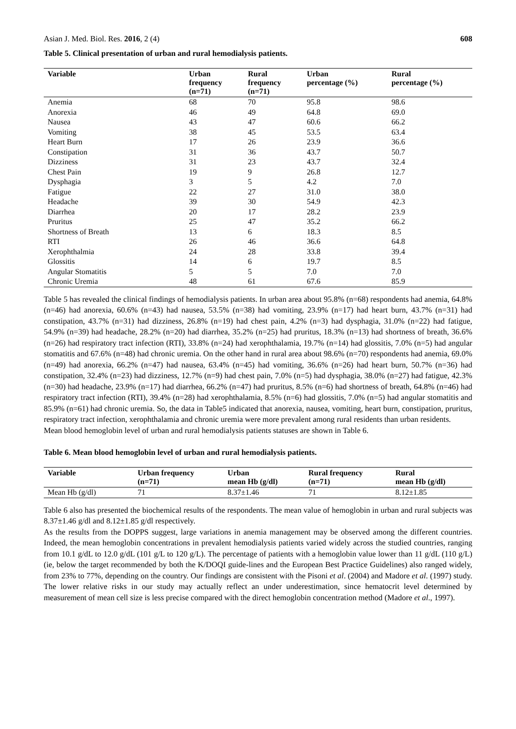Asian J. Med. Biol. Res. 2016, 2 (4) 608
Table 5. Clinical presentation of urban and rural hemodialysis patients.
| Variable | Urban frequency (n=71) | Rural frequency (n=71) | Urban percentage (%) | Rural percentage (%) |
| --- | --- | --- | --- | --- |
| Anemia | 68 | 70 | 95.8 | 98.6 |
| Anorexia | 46 | 49 | 64.8 | 69.0 |
| Nausea | 43 | 47 | 60.6 | 66.2 |
| Vomiting | 38 | 45 | 53.5 | 63.4 |
| Heart Burn | 17 | 26 | 23.9 | 36.6 |
| Constipation | 31 | 36 | 43.7 | 50.7 |
| Dizziness | 31 | 23 | 43.7 | 32.4 |
| Chest Pain | 19 | 9 | 26.8 | 12.7 |
| Dysphagia | 3 | 5 | 4.2 | 7.0 |
| Fatigue | 22 | 27 | 31.0 | 38.0 |
| Headache | 39 | 30 | 54.9 | 42.3 |
| Diarrhea | 20 | 17 | 28.2 | 23.9 |
| Pruritus | 25 | 47 | 35.2 | 66.2 |
| Shortness of Breath | 13 | 6 | 18.3 | 8.5 |
| RTI | 26 | 46 | 36.6 | 64.8 |
| Xerophthalmia | 24 | 28 | 33.8 | 39.4 |
| Glossitis | 14 | 6 | 19.7 | 8.5 |
| Angular Stomatitis | 5 | 5 | 7.0 | 7.0 |
| Chronic Uremia | 48 | 61 | 67.6 | 85.9 |
Table 5 has revealed the clinical findings of hemodialysis patients. In urban area about 95.8% (n=68) respondents had anemia, 64.8% (n=46) had anorexia, 60.6% (n=43) had nausea, 53.5% (n=38) had vomiting, 23.9% (n=17) had heart burn, 43.7% (n=31) had constipation, 43.7% (n=31) had dizziness, 26.8% (n=19) had chest pain, 4.2% (n=3) had dysphagia, 31.0% (n=22) had fatigue, 54.9% (n=39) had headache, 28.2% (n=20) had diarrhea, 35.2% (n=25) had pruritus, 18.3% (n=13) had shortness of breath, 36.6% (n=26) had respiratory tract infection (RTI), 33.8% (n=24) had xerophthalamia, 19.7% (n=14) had glossitis, 7.0% (n=5) had angular stomatitis and 67.6% (n=48) had chronic uremia. On the other hand in rural area about 98.6% (n=70) respondents had anemia, 69.0% (n=49) had anorexia, 66.2% (n=47) had nausea, 63.4% (n=45) had vomiting, 36.6% (n=26) had heart burn, 50.7% (n=36) had constipation, 32.4% (n=23) had dizziness, 12.7% (n=9) had chest pain, 7.0% (n=5) had dysphagia, 38.0% (n=27) had fatigue, 42.3% (n=30) had headache, 23.9% (n=17) had diarrhea, 66.2% (n=47) had pruritus, 8.5% (n=6) had shortness of breath, 64.8% (n=46) had respiratory tract infection (RTI), 39.4% (n=28) had xerophthalamia, 8.5% (n=6) had glossitis, 7.0% (n=5) had angular stomatitis and 85.9% (n=61) had chronic uremia. So, the data in Table5 indicated that anorexia, nausea, vomiting, heart burn, constipation, pruritus, respiratory tract infection, xerophthalamia and chronic uremia were more prevalent among rural residents than urban residents.
Mean blood hemoglobin level of urban and rural hemodialysis patients statuses are shown in Table 6.
Table 6. Mean blood hemoglobin level of urban and rural hemodialysis patients.
| Variable | Urban frequency (n=71) | Urban mean Hb (g/dl) | Rural frequency (n=71) | Rural mean Hb (g/dl) |
| --- | --- | --- | --- | --- |
| Mean Hb (g/dl) | 71 | 8.37±1.46 | 71 | 8.12±1.85 |
Table 6 also has presented the biochemical results of the respondents. The mean value of hemoglobin in urban and rural subjects was 8.37±1.46 g/dl and 8.12±1.85 g/dl respectively.
As the results from the DOPPS suggest, large variations in anemia management may be observed among the different countries. Indeed, the mean hemoglobin concentrations in prevalent hemodialysis patients varied widely across the studied countries, ranging from 10.1 g/dL to 12.0 g/dL (101 g/L to 120 g/L). The percentage of patients with a hemoglobin value lower than 11 g/dL (110 g/L) (ie, below the target recommended by both the K/DOQI guide-lines and the European Best Practice Guidelines) also ranged widely, from 23% to 77%, depending on the country. Our findings are consistent with the Pisoni et al. (2004) and Madore et al. (1997) study. The lower relative risks in our study may actually reflect an under underestimation, since hematocrit level determined by measurement of mean cell size is less precise compared with the direct hemoglobin concentration method (Madore et al., 1997).